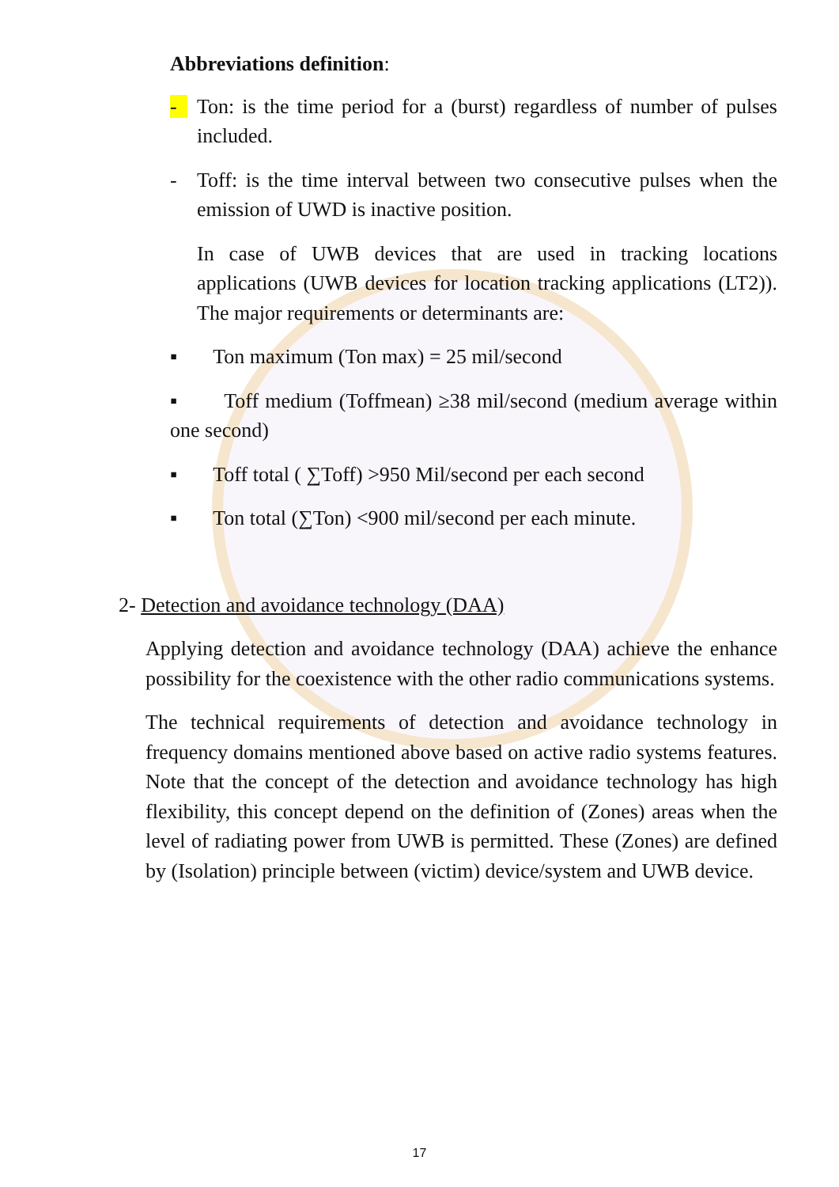Abbreviations definition:
- Ton: is the time period for a (burst) regardless of number of pulses included.
- Toff: is the time interval between two consecutive pulses when the emission of UWD is inactive position.
In case of UWB devices that are used in tracking locations applications (UWB devices for location tracking applications (LT2)). The major requirements or determinants are:
▪ Ton maximum (Ton max) = 25 mil/second
▪ Toff medium (Toffmean) ≥38 mil/second (medium average within one second)
▪ Toff total ( ∑Toff) >950 Mil/second per each second
▪ Ton total (∑Ton) <900 mil/second per each minute.
2- Detection and avoidance technology (DAA)
Applying detection and avoidance technology (DAA) achieve the enhance possibility for the coexistence with the other radio communications systems.
The technical requirements of detection and avoidance technology in frequency domains mentioned above based on active radio systems features. Note that the concept of the detection and avoidance technology has high flexibility, this concept depend on the definition of (Zones) areas when the level of radiating power from UWB is permitted. These (Zones) are defined by (Isolation) principle between (victim) device/system and UWB device.
17